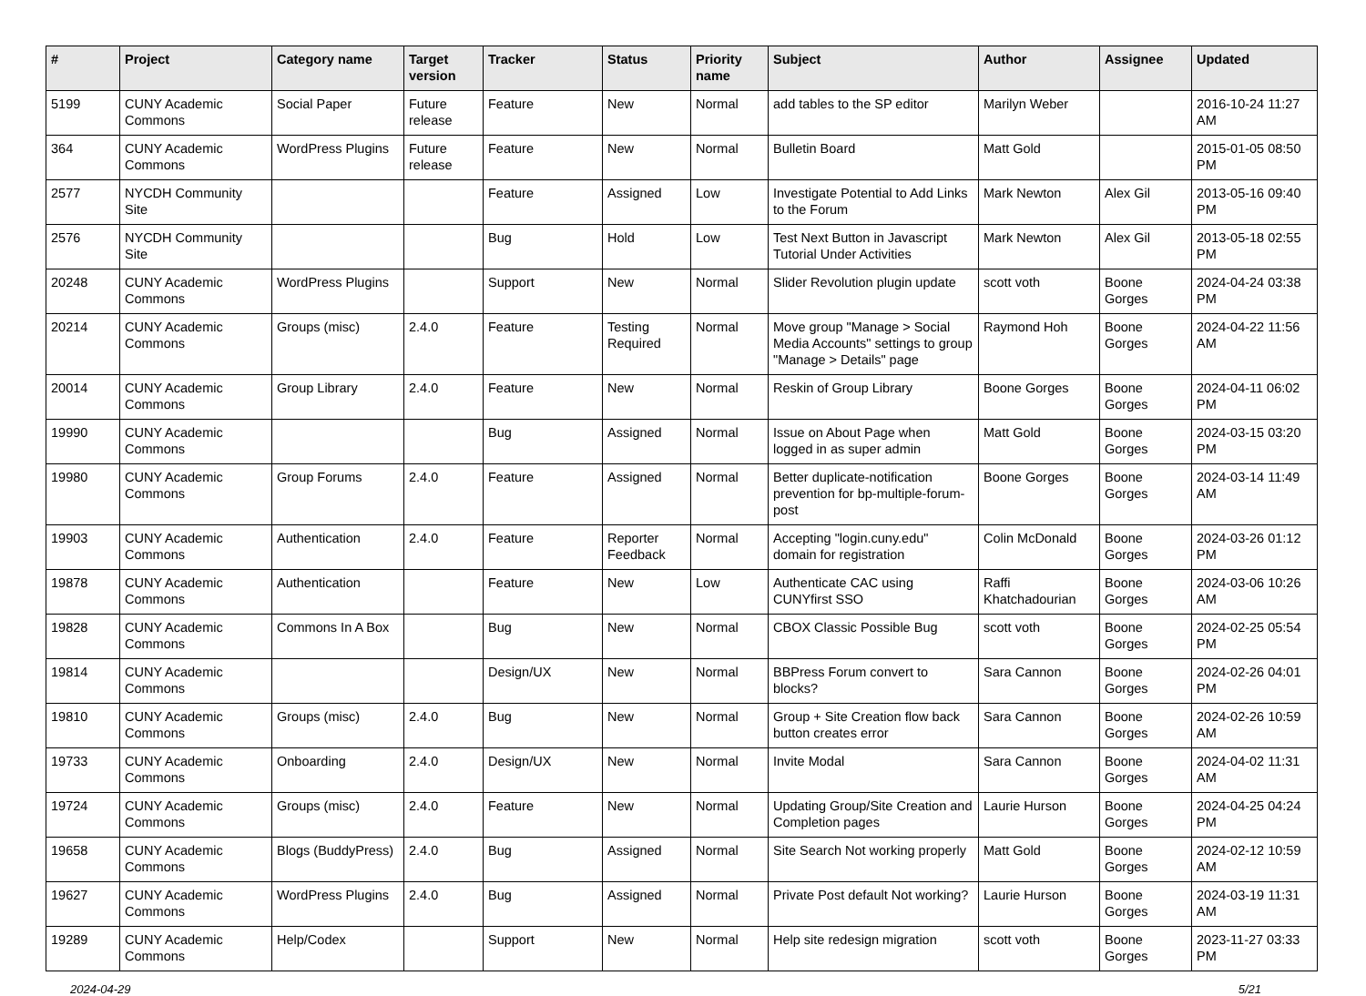| # | Project | Category name | Target version | Tracker | Status | Priority name | Subject | Author | Assignee | Updated |
| --- | --- | --- | --- | --- | --- | --- | --- | --- | --- | --- |
| 5199 | CUNY Academic Commons | Social Paper | Future release | Feature | New | Normal | add tables to the SP editor | Marilyn Weber | | 2016-10-24 11:27 AM |
| 364 | CUNY Academic Commons | WordPress Plugins | Future release | Feature | New | Normal | Bulletin Board | Matt Gold | | 2015-01-05 08:50 PM |
| 2577 | NYCDH Community Site | | | Feature | Assigned | Low | Investigate Potential to Add Links to the Forum | Mark Newton | Alex Gil | 2013-05-16 09:40 PM |
| 2576 | NYCDH Community Site | | | Bug | Hold | Low | Test Next Button in Javascript Tutorial Under Activities | Mark Newton | Alex Gil | 2013-05-18 02:55 PM |
| 20248 | CUNY Academic Commons | WordPress Plugins | | Support | New | Normal | Slider Revolution plugin update | scott voth | Boone Gorges | 2024-04-24 03:38 PM |
| 20214 | CUNY Academic Commons | Groups (misc) | 2.4.0 | Feature | Testing Required | Normal | Move group "Manage > Social Media Accounts" settings to group "Manage > Details" page | Raymond Hoh | Boone Gorges | 2024-04-22 11:56 AM |
| 20014 | CUNY Academic Commons | Group Library | 2.4.0 | Feature | New | Normal | Reskin of Group Library | Boone Gorges | Boone Gorges | 2024-04-11 06:02 PM |
| 19990 | CUNY Academic Commons | | | Bug | Assigned | Normal | Issue on About Page when logged in as super admin | Matt Gold | Boone Gorges | 2024-03-15 03:20 PM |
| 19980 | CUNY Academic Commons | Group Forums | 2.4.0 | Feature | Assigned | Normal | Better duplicate-notification prevention for bp-multiple-forum-post | Boone Gorges | Boone Gorges | 2024-03-14 11:49 AM |
| 19903 | CUNY Academic Commons | Authentication | 2.4.0 | Feature | Reporter Feedback | Normal | Accepting "login.cuny.edu" domain for registration | Colin McDonald | Boone Gorges | 2024-03-26 01:12 PM |
| 19878 | CUNY Academic Commons | Authentication | | Feature | New | Low | Authenticate CAC using CUNYfirst SSO | Raffi Khatchadourian | Boone Gorges | 2024-03-06 10:26 AM |
| 19828 | CUNY Academic Commons | Commons In A Box | | Bug | New | Normal | CBOX Classic Possible Bug | scott voth | Boone Gorges | 2024-02-25 05:54 PM |
| 19814 | CUNY Academic Commons | | | Design/UX | New | Normal | BBPress Forum convert to blocks? | Sara Cannon | Boone Gorges | 2024-02-26 04:01 PM |
| 19810 | CUNY Academic Commons | Groups (misc) | 2.4.0 | Bug | New | Normal | Group + Site Creation flow back button creates error | Sara Cannon | Boone Gorges | 2024-02-26 10:59 AM |
| 19733 | CUNY Academic Commons | Onboarding | 2.4.0 | Design/UX | New | Normal | Invite Modal | Sara Cannon | Boone Gorges | 2024-04-02 11:31 AM |
| 19724 | CUNY Academic Commons | Groups (misc) | 2.4.0 | Feature | New | Normal | Updating Group/Site Creation and Completion pages | Laurie Hurson | Boone Gorges | 2024-04-25 04:24 PM |
| 19658 | CUNY Academic Commons | Blogs (BuddyPress) | 2.4.0 | Bug | Assigned | Normal | Site Search Not working properly | Matt Gold | Boone Gorges | 2024-02-12 10:59 AM |
| 19627 | CUNY Academic Commons | WordPress Plugins | 2.4.0 | Bug | Assigned | Normal | Private Post default Not working? | Laurie Hurson | Boone Gorges | 2024-03-19 11:31 AM |
| 19289 | CUNY Academic Commons | Help/Codex | | Support | New | Normal | Help site redesign migration | scott voth | Boone Gorges | 2023-11-27 03:33 PM |
2024-04-29 5/21